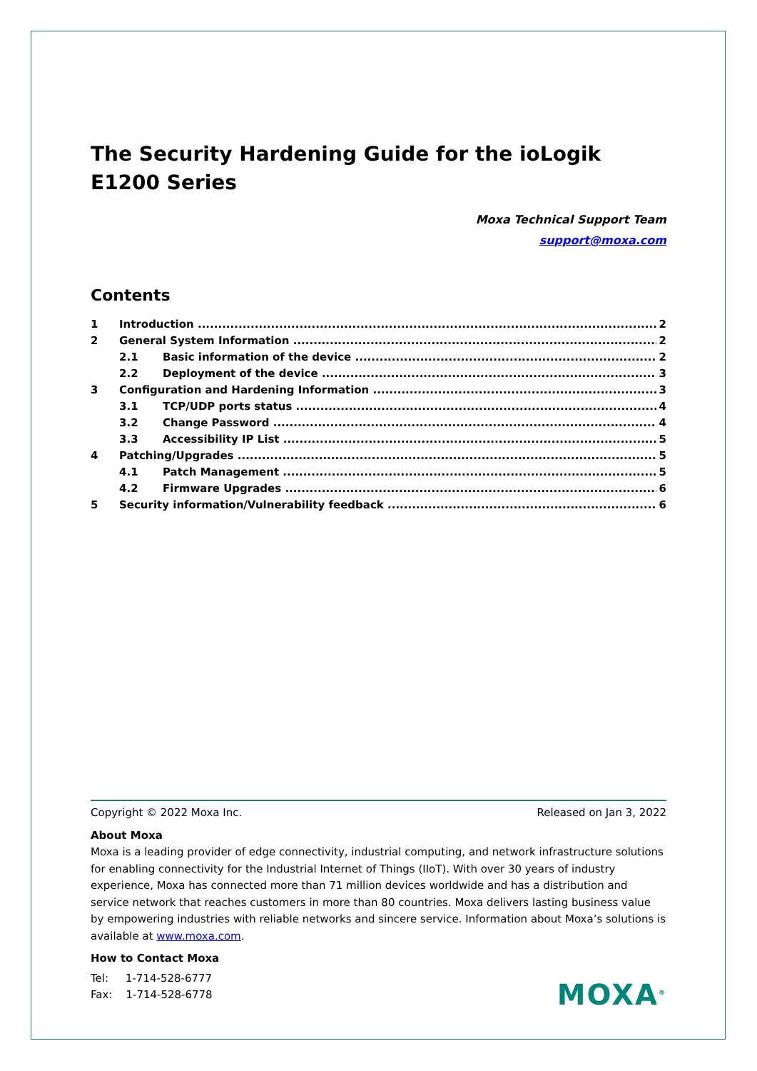The Security Hardening Guide for the ioLogik E1200 Series
Moxa Technical Support Team
support@moxa.com
Contents
1 Introduction 2
2 General System Information 2
2.1 Basic information of the device 2
2.2 Deployment of the device 3
3 Configuration and Hardening Information 3
3.1 TCP/UDP ports status 4
3.2 Change Password 4
3.3 Accessibility IP List 5
4 Patching/Upgrades 5
4.1 Patch Management 5
4.2 Firmware Upgrades 6
5 Security information/Vulnerability feedback 6
Copyright © 2022 Moxa Inc. Released on Jan 3, 2022
About Moxa
Moxa is a leading provider of edge connectivity, industrial computing, and network infrastructure solutions for enabling connectivity for the Industrial Internet of Things (IIoT). With over 30 years of industry experience, Moxa has connected more than 71 million devices worldwide and has a distribution and service network that reaches customers in more than 80 countries. Moxa delivers lasting business value by empowering industries with reliable networks and sincere service. Information about Moxa’s solutions is available at www.moxa.com.
How to Contact Moxa
Tel: 1-714-528-6777
Fax: 1-714-528-6778
MOXA<sup>®</sup>